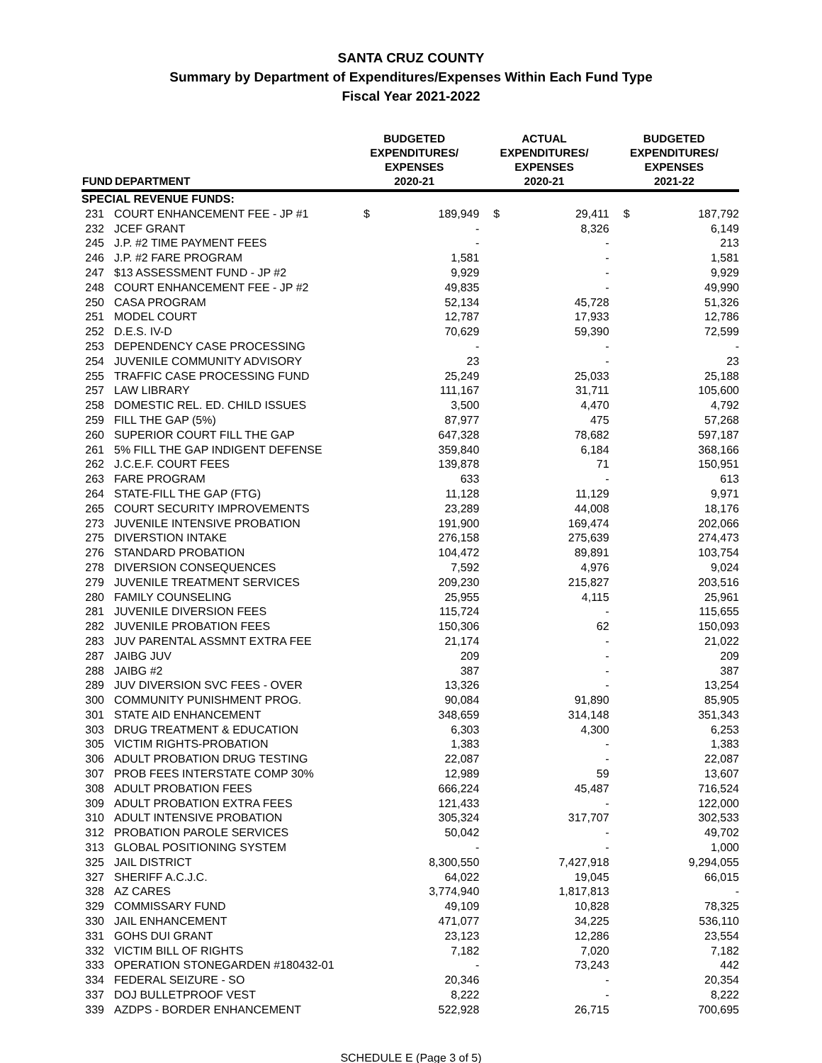SANTA CRUZ COUNTY
Summary by Department of Expenditures/Expenses Within Each Fund Type
Fiscal Year 2021-2022
| FUND | DEPARTMENT | BUDGETED EXPENDITURES/ EXPENSES 2020-21 | | ACTUAL EXPENDITURES/ EXPENSES 2020-21 | | BUDGETED EXPENDITURES/ EXPENSES 2021-22 | |
| --- | --- | --- | --- | --- | --- | --- | --- |
| SPECIAL REVENUE FUNDS: | | | | | | | |
| 231 | COURT ENHANCEMENT FEE - JP #1 | $ | 189,949 | $ | 29,411 | $ | 187,792 |
| 232 | JCEF GRANT | | - | | 8,326 | | 6,149 |
| 245 | J.P. #2 TIME PAYMENT FEES | | - | | - | | 213 |
| 246 | J.P. #2 FARE PROGRAM | | 1,581 | | - | | 1,581 |
| 247 | $13 ASSESSMENT FUND - JP #2 | | 9,929 | | - | | 9,929 |
| 248 | COURT ENHANCEMENT FEE - JP #2 | | 49,835 | | - | | 49,990 |
| 250 | CASA PROGRAM | | 52,134 | | 45,728 | | 51,326 |
| 251 | MODEL COURT | | 12,787 | | 17,933 | | 12,786 |
| 252 | D.E.S. IV-D | | 70,629 | | 59,390 | | 72,599 |
| 253 | DEPENDENCY CASE PROCESSING | | - | | - | | - |
| 254 | JUVENILE COMMUNITY ADVISORY | | 23 | | - | | 23 |
| 255 | TRAFFIC CASE PROCESSING FUND | | 25,249 | | 25,033 | | 25,188 |
| 257 | LAW LIBRARY | | 111,167 | | 31,711 | | 105,600 |
| 258 | DOMESTIC REL. ED. CHILD ISSUES | | 3,500 | | 4,470 | | 4,792 |
| 259 | FILL THE GAP (5%) | | 87,977 | | 475 | | 57,268 |
| 260 | SUPERIOR COURT FILL THE GAP | | 647,328 | | 78,682 | | 597,187 |
| 261 | 5% FILL THE GAP INDIGENT DEFENSE | | 359,840 | | 6,184 | | 368,166 |
| 262 | J.C.E.F. COURT FEES | | 139,878 | | 71 | | 150,951 |
| 263 | FARE PROGRAM | | 633 | | - | | 613 |
| 264 | STATE-FILL THE GAP (FTG) | | 11,128 | | 11,129 | | 9,971 |
| 265 | COURT SECURITY IMPROVEMENTS | | 23,289 | | 44,008 | | 18,176 |
| 273 | JUVENILE INTENSIVE PROBATION | | 191,900 | | 169,474 | | 202,066 |
| 275 | DIVERSTION INTAKE | | 276,158 | | 275,639 | | 274,473 |
| 276 | STANDARD PROBATION | | 104,472 | | 89,891 | | 103,754 |
| 278 | DIVERSION CONSEQUENCES | | 7,592 | | 4,976 | | 9,024 |
| 279 | JUVENILE TREATMENT SERVICES | | 209,230 | | 215,827 | | 203,516 |
| 280 | FAMILY COUNSELING | | 25,955 | | 4,115 | | 25,961 |
| 281 | JUVENILE DIVERSION FEES | | 115,724 | | - | | 115,655 |
| 282 | JUVENILE PROBATION FEES | | 150,306 | | 62 | | 150,093 |
| 283 | JUV PARENTAL ASSMNT EXTRA FEE | | 21,174 | | - | | 21,022 |
| 287 | JAIBG JUV | | 209 | | - | | 209 |
| 288 | JAIBG #2 | | 387 | | - | | 387 |
| 289 | JUV DIVERSION SVC FEES - OVER | | 13,326 | | - | | 13,254 |
| 300 | COMMUNITY PUNISHMENT PROG. | | 90,084 | | 91,890 | | 85,905 |
| 301 | STATE AID ENHANCEMENT | | 348,659 | | 314,148 | | 351,343 |
| 303 | DRUG TREATMENT & EDUCATION | | 6,303 | | 4,300 | | 6,253 |
| 305 | VICTIM RIGHTS-PROBATION | | 1,383 | | - | | 1,383 |
| 306 | ADULT PROBATION DRUG TESTING | | 22,087 | | - | | 22,087 |
| 307 | PROB FEES INTERSTATE COMP 30% | | 12,989 | | 59 | | 13,607 |
| 308 | ADULT PROBATION FEES | | 666,224 | | 45,487 | | 716,524 |
| 309 | ADULT PROBATION EXTRA FEES | | 121,433 | | - | | 122,000 |
| 310 | ADULT INTENSIVE PROBATION | | 305,324 | | 317,707 | | 302,533 |
| 312 | PROBATION PAROLE SERVICES | | 50,042 | | - | | 49,702 |
| 313 | GLOBAL POSITIONING SYSTEM | | - | | - | | 1,000 |
| 325 | JAIL DISTRICT | | 8,300,550 | | 7,427,918 | | 9,294,055 |
| 327 | SHERIFF A.C.J.C. | | 64,022 | | 19,045 | | 66,015 |
| 328 | AZ CARES | | 3,774,940 | | 1,817,813 | | - |
| 329 | COMMISSARY FUND | | 49,109 | | 10,828 | | 78,325 |
| 330 | JAIL ENHANCEMENT | | 471,077 | | 34,225 | | 536,110 |
| 331 | GOHS DUI GRANT | | 23,123 | | 12,286 | | 23,554 |
| 332 | VICTIM BILL OF RIGHTS | | 7,182 | | 7,020 | | 7,182 |
| 333 | OPERATION STONEGARDEN #180432-01 | | - | | 73,243 | | 442 |
| 334 | FEDERAL SEIZURE - SO | | 20,346 | | - | | 20,354 |
| 337 | DOJ BULLETPROOF VEST | | 8,222 | | - | | 8,222 |
| 339 | AZDPS - BORDER ENHANCEMENT | | 522,928 | | 26,715 | | 700,695 |
SCHEDULE E (Page 3 of 5)